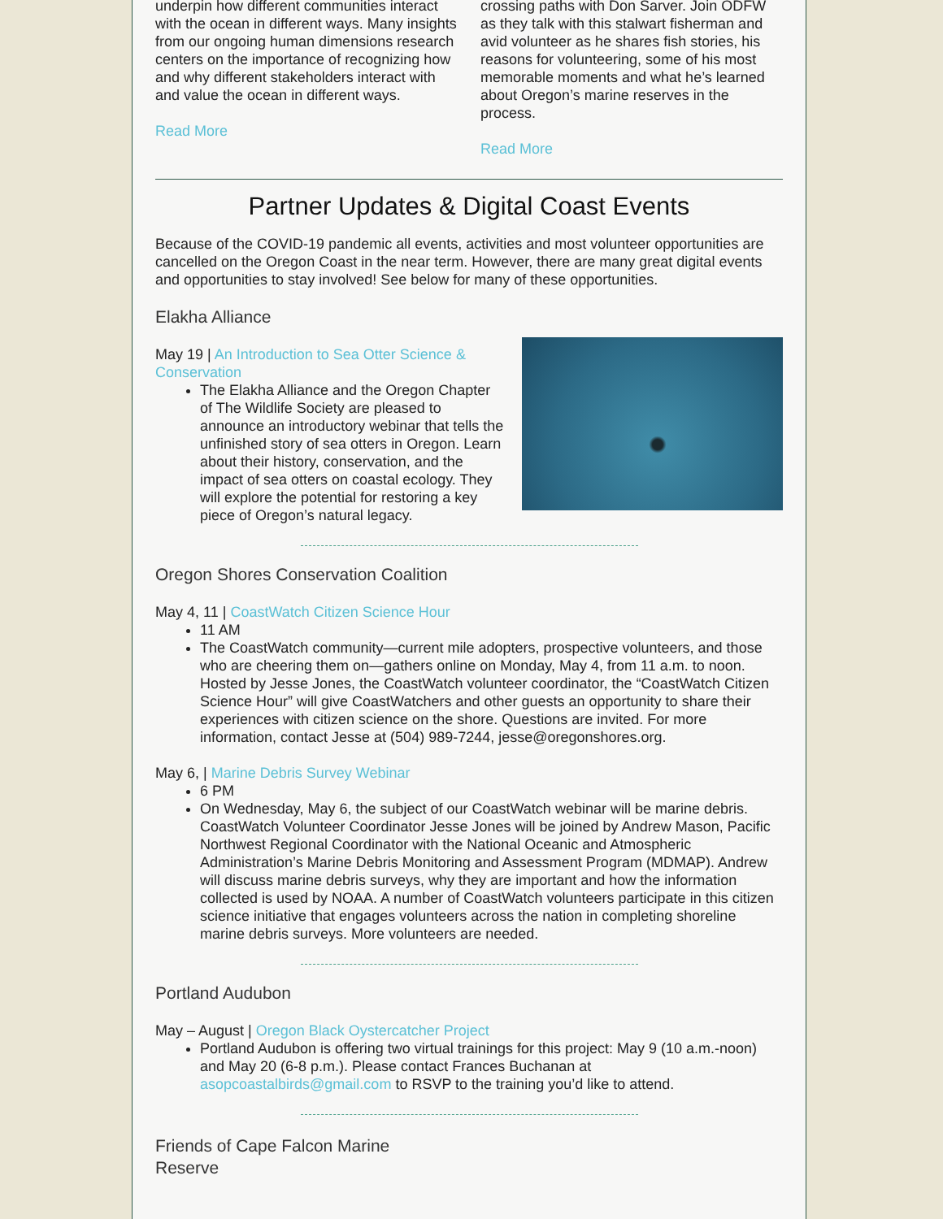underpin how different communities interact with the ocean in different ways. Many insights from our ongoing human dimensions research centers on the importance of recognizing how and why different stakeholders interact with and value the ocean in different ways.
Read More
crossing paths with Don Sarver. Join ODFW as they talk with this stalwart fisherman and avid volunteer as he shares fish stories, his reasons for volunteering, some of his most memorable moments and what he’s learned about Oregon’s marine reserves in the process.
Read More
Partner Updates & Digital Coast Events
Because of the COVID-19 pandemic all events, activities and most volunteer opportunities are cancelled on the Oregon Coast in the near term. However, there are many great digital events and opportunities to stay involved! See below for many of these opportunities.
Elakha Alliance
May 19 | An Introduction to Sea Otter Science & Conservation
The Elakha Alliance and the Oregon Chapter of The Wildlife Society are pleased to announce an introductory webinar that tells the unfinished story of sea otters in Oregon. Learn about their history, conservation, and the impact of sea otters on coastal ecology. They will explore the potential for restoring a key piece of Oregon’s natural legacy.
Oregon Shores Conservation Coalition
May 4, 11 | CoastWatch Citizen Science Hour
11 AM
The CoastWatch community—current mile adopters, prospective volunteers, and those who are cheering them on—gathers online on Monday, May 4, from 11 a.m. to noon. Hosted by Jesse Jones, the CoastWatch volunteer coordinator, the “CoastWatch Citizen Science Hour” will give CoastWatchers and other guests an opportunity to share their experiences with citizen science on the shore. Questions are invited. For more information, contact Jesse at (504) 989-7244, jesse@oregonshores.org.
May 6, | Marine Debris Survey Webinar
6 PM
On Wednesday, May 6, the subject of our CoastWatch webinar will be marine debris. CoastWatch Volunteer Coordinator Jesse Jones will be joined by Andrew Mason, Pacific Northwest Regional Coordinator with the National Oceanic and Atmospheric Administration’s Marine Debris Monitoring and Assessment Program (MDMAP). Andrew will discuss marine debris surveys, why they are important and how the information collected is used by NOAA. A number of CoastWatch volunteers participate in this citizen science initiative that engages volunteers across the nation in completing shoreline marine debris surveys. More volunteers are needed.
Portland Audubon
May – August | Oregon Black Oystercatcher Project
Portland Audubon is offering two virtual trainings for this project: May 9 (10 a.m.-noon) and May 20 (6-8 p.m.). Please contact Frances Buchanan at asopcoastalbirds@gmail.com to RSVP to the training you’d like to attend.
Friends of Cape Falcon Marine Reserve